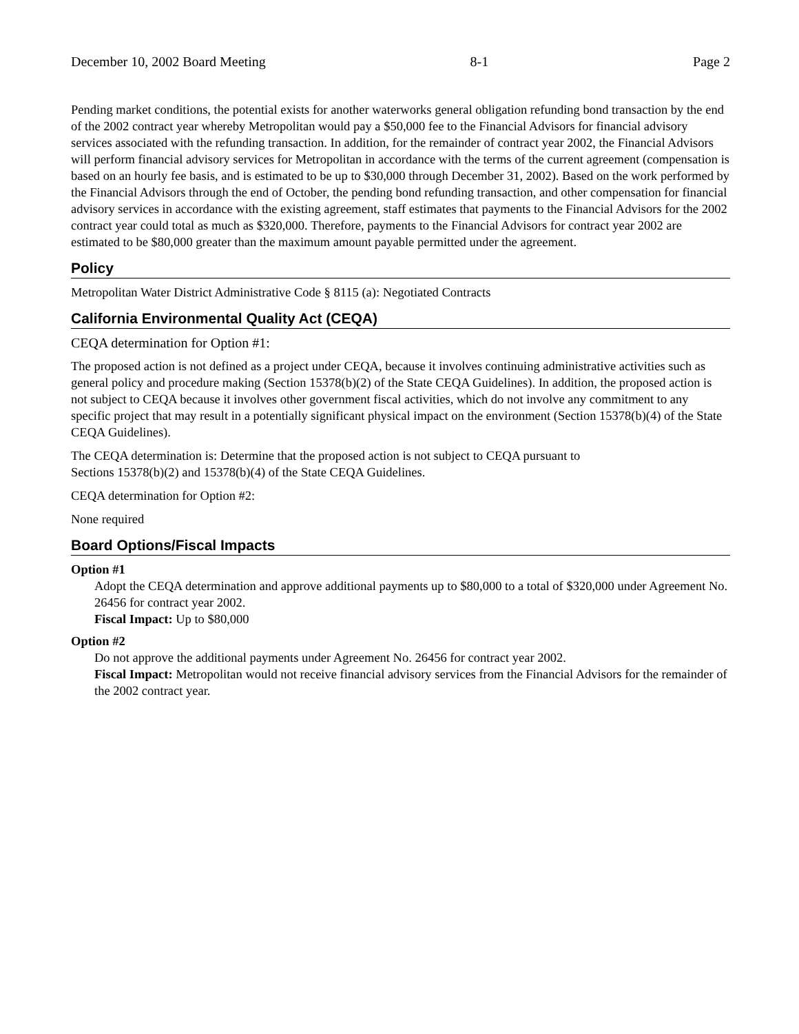December 10, 2002 Board Meeting 8-1 Page 2
Pending market conditions, the potential exists for another waterworks general obligation refunding bond transaction by the end of the 2002 contract year whereby Metropolitan would pay a $50,000 fee to the Financial Advisors for financial advisory services associated with the refunding transaction. In addition, for the remainder of contract year 2002, the Financial Advisors will perform financial advisory services for Metropolitan in accordance with the terms of the current agreement (compensation is based on an hourly fee basis, and is estimated to be up to $30,000 through December 31, 2002). Based on the work performed by the Financial Advisors through the end of October, the pending bond refunding transaction, and other compensation for financial advisory services in accordance with the existing agreement, staff estimates that payments to the Financial Advisors for the 2002 contract year could total as much as $320,000. Therefore, payments to the Financial Advisors for contract year 2002 are estimated to be $80,000 greater than the maximum amount payable permitted under the agreement.
Policy
Metropolitan Water District Administrative Code § 8115 (a): Negotiated Contracts
California Environmental Quality Act (CEQA)
CEQA determination for Option #1:
The proposed action is not defined as a project under CEQA, because it involves continuing administrative activities such as general policy and procedure making (Section 15378(b)(2) of the State CEQA Guidelines). In addition, the proposed action is not subject to CEQA because it involves other government fiscal activities, which do not involve any commitment to any specific project that may result in a potentially significant physical impact on the environment (Section 15378(b)(4) of the State CEQA Guidelines).
The CEQA determination is: Determine that the proposed action is not subject to CEQA pursuant to
Sections 15378(b)(2) and 15378(b)(4) of the State CEQA Guidelines.
CEQA determination for Option #2:
None required
Board Options/Fiscal Impacts
Option #1
Adopt the CEQA determination and approve additional payments up to $80,000 to a total of $320,000 under Agreement No. 26456 for contract year 2002.
Fiscal Impact: Up to $80,000
Option #2
Do not approve the additional payments under Agreement No. 26456 for contract year 2002.
Fiscal Impact: Metropolitan would not receive financial advisory services from the Financial Advisors for the remainder of the 2002 contract year.